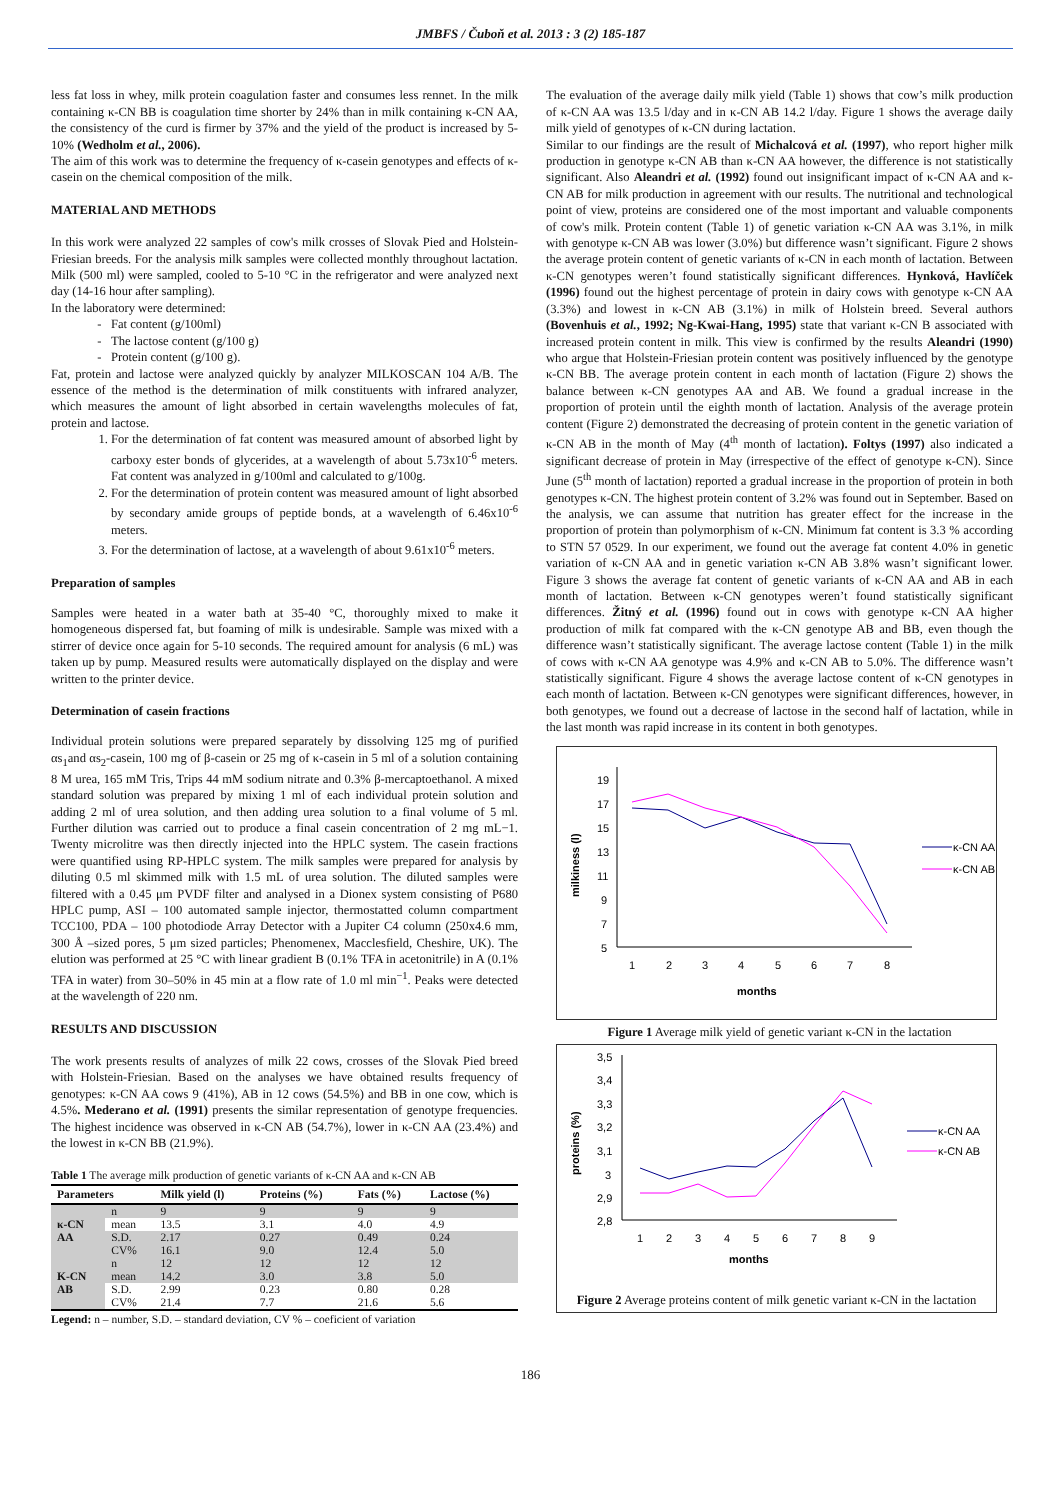JMBFS / Čuboň et al. 2013 : 3 (2) 185-187
less fat loss in whey, milk protein coagulation faster and consumes less rennet. In the milk containing κ-CN BB is coagulation time shorter by 24% than in milk containing κ-CN AA, the consistency of the curd is firmer by 37% and the yield of the product is increased by 5-10% (Wedholm et al., 2006).
The aim of this work was to determine the frequency of κ-casein genotypes and effects of κ-casein on the chemical composition of the milk.
MATERIAL AND METHODS
In this work were analyzed 22 samples of cow's milk crosses of Slovak Pied and Holstein-Friesian breeds. For the analysis milk samples were collected monthly throughout lactation. Milk (500 ml) were sampled, cooled to 5-10 °C in the refrigerator and were analyzed next day (14-16 hour after sampling).
In the laboratory were determined:
Fat content (g/100ml)
The lactose content (g/100 g)
Protein content (g/100 g).
Fat, protein and lactose were analyzed quickly by analyzer MILKOSCAN 104 A/B. The essence of the method is the determination of milk constituents with infrared analyzer, which measures the amount of light absorbed in certain wavelengths molecules of fat, protein and lactose.
1. For the determination of fat content was measured amount of absorbed light by carboxy ester bonds of glycerides, at a wavelength of about 5.73x10<sup>-6</sup> meters. Fat content was analyzed in g/100ml and calculated to g/100g.
2. For the determination of protein content was measured amount of light absorbed by secondary amide groups of peptide bonds, at a wavelength of 6.46x10<sup>-6</sup> meters.
3. For the determination of lactose, at a wavelength of about 9.61x10<sup>-6</sup> meters.
Preparation of samples
Samples were heated in a water bath at 35-40 °C, thoroughly mixed to make it homogeneous dispersed fat, but foaming of milk is undesirable. Sample was mixed with a stirrer of device once again for 5-10 seconds. The required amount for analysis (6 mL) was taken up by pump. Measured results were automatically displayed on the display and were written to the printer device.
Determination of casein fractions
Individual protein solutions were prepared separately by dissolving 125 mg of purified αs<sub>1</sub>and αs<sub>2</sub>-casein, 100 mg of β-casein or 25 mg of κ-casein in 5 ml of a solution containing 8 M urea, 165 mM Tris, Trips 44 mM sodium nitrate and 0.3% β-mercaptoethanol. A mixed standard solution was prepared by mixing 1 ml of each individual protein solution and adding 2 ml of urea solution, and then adding urea solution to a final volume of 5 ml. Further dilution was carried out to produce a final casein concentration of 2 mg mL−1. Twenty microlitre was then directly injected into the HPLC system. The casein fractions were quantified using RP-HPLC system. The milk samples were prepared for analysis by diluting 0.5 ml skimmed milk with 1.5 mL of urea solution. The diluted samples were filtered with a 0.45 μm PVDF filter and analysed in a Dionex system consisting of P680 HPLC pump, ASI – 100 automated sample injector, thermostatted column compartment TCC100, PDA – 100 photodiode Array Detector with a Jupiter C4 column (250x4.6 mm, 300 Å –sized pores, 5 μm sized particles; Phenomenex, Macclesfield, Cheshire, UK). The elution was performed at 25 °C with linear gradient B (0.1% TFA in acetonitrile) in A (0.1% TFA in water) from 30–50% in 45 min at a flow rate of 1.0 ml min<sup>−1</sup>. Peaks were detected at the wavelength of 220 nm.
RESULTS AND DISCUSSION
The work presents results of analyzes of milk 22 cows, crosses of the Slovak Pied breed with Holstein-Friesian. Based on the analyses we have obtained results frequency of genotypes: κ-CN AA cows 9 (41%), AB in 12 cows (54.5%) and BB in one cow, which is 4.5%. Mederano et al. (1991) presents the similar representation of genotype frequencies. The highest incidence was observed in κ-CN AB (54.7%), lower in κ-CN AA (23.4%) and the lowest in κ-CN BB (21.9%).
Table 1 The average milk production of genetic variants of κ-CN AA and κ-CN AB
| Parameters | | Milk yield (l) | Proteins (%) | Fats (%) | Lactose (%) |
| --- | --- | --- | --- | --- | --- |
| κ-CN AA | n | 9 | 9 | 9 | 9 |
| | mean | 13.5 | 3.1 | 4.0 | 4.9 |
| | S.D. | 2.17 | 0.27 | 0.49 | 0.24 |
| | CV% | 16.1 | 9.0 | 12.4 | 5.0 |
| K-CN AB | n | 12 | 12 | 12 | 12 |
| | mean | 14.2 | 3.0 | 3.8 | 5.0 |
| | S.D. | 2.99 | 0.23 | 0.80 | 0.28 |
| | CV% | 21.4 | 7.7 | 21.6 | 5.6 |
Legend: n – number, S.D. – standard deviation, CV % – coeficient of variation
The evaluation of the average daily milk yield (Table 1) shows that cow’s milk production of κ-CN AA was 13.5 l/day and in κ-CN AB 14.2 l/day. Figure 1 shows the average daily milk yield of genotypes of κ-CN during lactation.
Similar to our findings are the result of Michalcová et al. (1997), who report higher milk production in genotype κ-CN AB than κ-CN AA however, the difference is not statistically significant. Also Aleandri et al. (1992) found out insignificant impact of κ-CN AA and κ-CN AB for milk production in agreement with our results. The nutritional and technological point of view, proteins are considered one of the most important and valuable components of cow's milk. Protein content (Table 1) of genetic variation κ-CN AA was 3.1%, in milk with genotype κ-CN AB was lower (3.0%) but difference wasn’t significant. Figure 2 shows the average protein content of genetic variants of κ-CN in each month of lactation. Between κ-CN genotypes weren’t found statistically significant differences. Hynková, Havlíček (1996) found out the highest percentage of protein in dairy cows with genotype κ-CN AA (3.3%) and lowest in κ-CN AB (3.1%) in milk of Holstein breed. Several authors (Bovenhuis et al., 1992; Ng-Kwai-Hang, 1995) state that variant κ-CN B associated with increased protein content in milk. This view is confirmed by the results Aleandri (1990) who argue that Holstein-Friesian protein content was positively influenced by the genotype κ-CN BB. The average protein content in each month of lactation (Figure 2) shows the balance between κ-CN genotypes AA and AB. We found a gradual increase in the proportion of protein until the eighth month of lactation. Analysis of the average protein content (Figure 2) demonstrated the decreasing of protein content in the genetic variation of κ-CN AB in the month of May (4<sup>th</sup> month of lactation). Foltys (1997) also indicated a significant decrease of protein in May (irrespective of the effect of genotype κ-CN). Since June (5<sup>th</sup> month of lactation) reported a gradual increase in the proportion of protein in both genotypes κ-CN. The highest protein content of 3.2% was found out in September. Based on the analysis, we can assume that nutrition has greater effect for the increase in the proportion of protein than polymorphism of κ-CN. Minimum fat content is 3.3 % according to STN 57 0529. In our experiment, we found out the average fat content 4.0% in genetic variation of κ-CN AA and in genetic variation κ-CN AB 3.8% wasn’t significant lower. Figure 3 shows the average fat content of genetic variants of κ-CN AA and AB in each month of lactation. Between κ-CN genotypes weren’t found statistically significant differences. Žitný et al. (1996) found out in cows with genotype κ-CN AA higher production of milk fat compared with the κ-CN genotype AB and BB, even though the difference wasn’t statistically significant. The average lactose content (Table 1) in the milk of cows with κ-CN AA genotype was 4.9% and κ-CN AB to 5.0%. The difference wasn’t statistically significant. Figure 4 shows the average lactose content of κ-CN genotypes in each month of lactation. Between κ-CN genotypes were significant differences, however, in both genotypes, we found out a decrease of lactose in the second half of lactation, while in the last month was rapid increase in its content in both genotypes.
19
17
15
13
11
9
7
5
1
2
3
4
5
6
7
8
months
milkiness (l)
κ-CN AA
κ-CN AB
Figure 1 Average milk yield of genetic variant κ-CN in the lactation
3,5
3,4
3,3
3,2
3,1
3
2,9
2,8
1
2
3
4
5
6
7
8
9
months
proteins (%)
κ-CN AA
κ-CN AB
Figure 2 Average proteins content of milk genetic variant κ-CN in the lactation
186